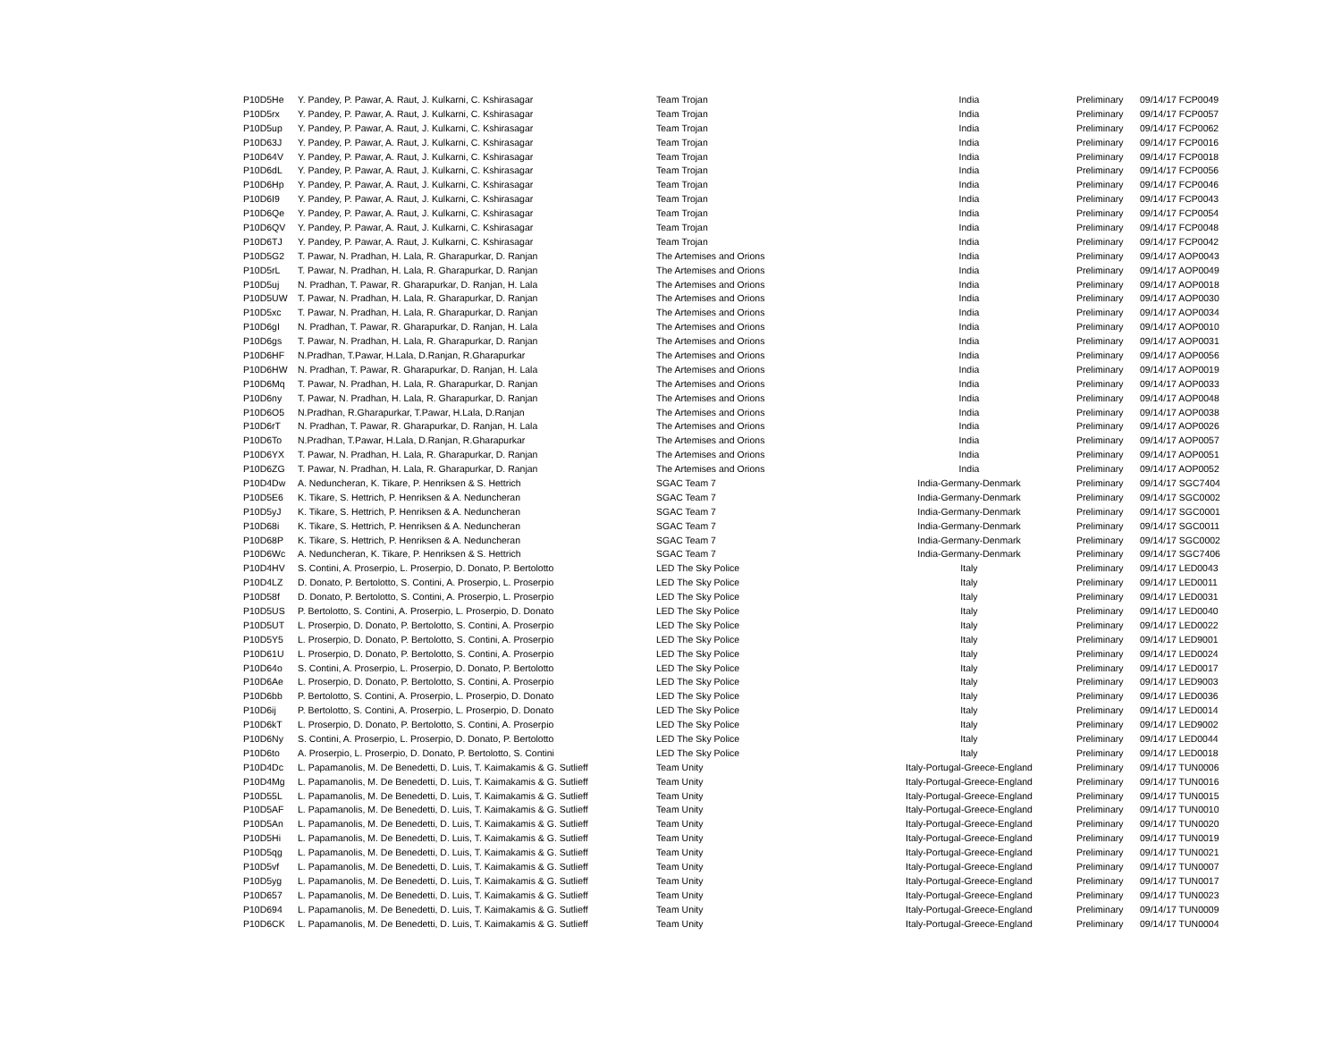| P10D5He | Y. Pandey, P. Pawar, A. Raut, J. Kulkarni, C. Kshirasagar | Team Trojan | India | Preliminary | 09/14/17 FCP0049 |
| P10D5rx | Y. Pandey, P. Pawar, A. Raut, J. Kulkarni, C. Kshirasagar | Team Trojan | India | Preliminary | 09/14/17 FCP0057 |
| P10D5up | Y. Pandey, P. Pawar, A. Raut, J. Kulkarni, C. Kshirasagar | Team Trojan | India | Preliminary | 09/14/17 FCP0062 |
| P10D63J | Y. Pandey, P. Pawar, A. Raut, J. Kulkarni, C. Kshirasagar | Team Trojan | India | Preliminary | 09/14/17 FCP0016 |
| P10D64V | Y. Pandey, P. Pawar, A. Raut, J. Kulkarni, C. Kshirasagar | Team Trojan | India | Preliminary | 09/14/17 FCP0018 |
| P10D6dL | Y. Pandey, P. Pawar, A. Raut, J. Kulkarni, C. Kshirasagar | Team Trojan | India | Preliminary | 09/14/17 FCP0056 |
| P10D6Hp | Y. Pandey, P. Pawar, A. Raut, J. Kulkarni, C. Kshirasagar | Team Trojan | India | Preliminary | 09/14/17 FCP0046 |
| P10D6I9 | Y. Pandey, P. Pawar, A. Raut, J. Kulkarni, C. Kshirasagar | Team Trojan | India | Preliminary | 09/14/17 FCP0043 |
| P10D6Qe | Y. Pandey, P. Pawar, A. Raut, J. Kulkarni, C. Kshirasagar | Team Trojan | India | Preliminary | 09/14/17 FCP0054 |
| P10D6QV | Y. Pandey, P. Pawar, A. Raut, J. Kulkarni, C. Kshirasagar | Team Trojan | India | Preliminary | 09/14/17 FCP0048 |
| P10D6TJ | Y. Pandey, P. Pawar, A. Raut, J. Kulkarni, C. Kshirasagar | Team Trojan | India | Preliminary | 09/14/17 FCP0042 |
| P10D5G2 | T. Pawar, N. Pradhan, H. Lala, R. Gharapurkar, D. Ranjan | The Artemises and Orions | India | Preliminary | 09/14/17 AOP0043 |
| P10D5rL | T. Pawar, N. Pradhan, H. Lala, R. Gharapurkar, D. Ranjan | The Artemises and Orions | India | Preliminary | 09/14/17 AOP0049 |
| P10D5uj | N. Pradhan, T. Pawar, R. Gharapurkar, D. Ranjan, H. Lala | The Artemises and Orions | India | Preliminary | 09/14/17 AOP0018 |
| P10D5UW | T. Pawar, N. Pradhan, H. Lala, R. Gharapurkar, D. Ranjan | The Artemises and Orions | India | Preliminary | 09/14/17 AOP0030 |
| P10D5xc | T. Pawar, N. Pradhan, H. Lala, R. Gharapurkar, D. Ranjan | The Artemises and Orions | India | Preliminary | 09/14/17 AOP0034 |
| P10D6gI | N. Pradhan, T. Pawar, R. Gharapurkar, D. Ranjan, H. Lala | The Artemises and Orions | India | Preliminary | 09/14/17 AOP0010 |
| P10D6gs | T. Pawar, N. Pradhan, H. Lala, R. Gharapurkar, D. Ranjan | The Artemises and Orions | India | Preliminary | 09/14/17 AOP0031 |
| P10D6HF | N.Pradhan, T.Pawar, H.Lala, D.Ranjan, R.Gharapurkar | The Artemises and Orions | India | Preliminary | 09/14/17 AOP0056 |
| P10D6HW | N. Pradhan, T. Pawar, R. Gharapurkar, D. Ranjan, H. Lala | The Artemises and Orions | India | Preliminary | 09/14/17 AOP0019 |
| P10D6Mq | T. Pawar, N. Pradhan, H. Lala, R. Gharapurkar, D. Ranjan | The Artemises and Orions | India | Preliminary | 09/14/17 AOP0033 |
| P10D6ny | T. Pawar, N. Pradhan, H. Lala, R. Gharapurkar, D. Ranjan | The Artemises and Orions | India | Preliminary | 09/14/17 AOP0048 |
| P10D6O5 | N.Pradhan, R.Gharapurkar, T.Pawar, H.Lala, D.Ranjan | The Artemises and Orions | India | Preliminary | 09/14/17 AOP0038 |
| P10D6rT | N. Pradhan, T. Pawar, R. Gharapurkar, D. Ranjan, H. Lala | The Artemises and Orions | India | Preliminary | 09/14/17 AOP0026 |
| P10D6To | N.Pradhan, T.Pawar, H.Lala, D.Ranjan, R.Gharapurkar | The Artemises and Orions | India | Preliminary | 09/14/17 AOP0057 |
| P10D6YX | T. Pawar, N. Pradhan, H. Lala, R. Gharapurkar, D. Ranjan | The Artemises and Orions | India | Preliminary | 09/14/17 AOP0051 |
| P10D6ZG | T. Pawar, N. Pradhan, H. Lala, R. Gharapurkar, D. Ranjan | The Artemises and Orions | India | Preliminary | 09/14/17 AOP0052 |
| P10D4Dw | A. Neduncheran, K. Tikare, P. Henriksen & S. Hettrich | SGAC Team 7 | India-Germany-Denmark | Preliminary | 09/14/17 SGC7404 |
| P10D5E6 | K. Tikare, S. Hettrich, P. Henriksen & A. Neduncheran | SGAC Team 7 | India-Germany-Denmark | Preliminary | 09/14/17 SGC0002 |
| P10D5yJ | K. Tikare, S. Hettrich, P. Henriksen & A. Neduncheran | SGAC Team 7 | India-Germany-Denmark | Preliminary | 09/14/17 SGC0001 |
| P10D68i | K. Tikare, S. Hettrich, P. Henriksen & A. Neduncheran | SGAC Team 7 | India-Germany-Denmark | Preliminary | 09/14/17 SGC0011 |
| P10D68P | K. Tikare, S. Hettrich, P. Henriksen & A. Neduncheran | SGAC Team 7 | India-Germany-Denmark | Preliminary | 09/14/17 SGC0002 |
| P10D6Wc | A. Neduncheran, K. Tikare, P. Henriksen & S. Hettrich | SGAC Team 7 | India-Germany-Denmark | Preliminary | 09/14/17 SGC7406 |
| P10D4HV | S. Contini, A. Proserpio, L. Proserpio, D. Donato, P. Bertolotto | LED The Sky Police | Italy | Preliminary | 09/14/17 LED0043 |
| P10D4LZ | D. Donato, P. Bertolotto, S. Contini, A. Proserpio, L. Proserpio | LED The Sky Police | Italy | Preliminary | 09/14/17 LED0011 |
| P10D58f | D. Donato, P. Bertolotto, S. Contini, A. Proserpio, L. Proserpio | LED The Sky Police | Italy | Preliminary | 09/14/17 LED0031 |
| P10D5US | P. Bertolotto, S. Contini, A. Proserpio, L. Proserpio, D. Donato | LED The Sky Police | Italy | Preliminary | 09/14/17 LED0040 |
| P10D5UT | L. Proserpio, D. Donato, P. Bertolotto, S. Contini, A. Proserpio | LED The Sky Police | Italy | Preliminary | 09/14/17 LED0022 |
| P10D5Y5 | L. Proserpio, D. Donato, P. Bertolotto, S. Contini, A. Proserpio | LED The Sky Police | Italy | Preliminary | 09/14/17 LED9001 |
| P10D61U | L. Proserpio, D. Donato, P. Bertolotto, S. Contini, A. Proserpio | LED The Sky Police | Italy | Preliminary | 09/14/17 LED0024 |
| P10D64o | S. Contini, A. Proserpio, L. Proserpio, D. Donato, P. Bertolotto | LED The Sky Police | Italy | Preliminary | 09/14/17 LED0017 |
| P10D6Ae | L. Proserpio, D. Donato, P. Bertolotto, S. Contini, A. Proserpio | LED The Sky Police | Italy | Preliminary | 09/14/17 LED9003 |
| P10D6bb | P. Bertolotto, S. Contini, A. Proserpio, L. Proserpio, D. Donato | LED The Sky Police | Italy | Preliminary | 09/14/17 LED0036 |
| P10D6ij | P. Bertolotto, S. Contini, A. Proserpio, L. Proserpio, D. Donato | LED The Sky Police | Italy | Preliminary | 09/14/17 LED0014 |
| P10D6kT | L. Proserpio, D. Donato, P. Bertolotto, S. Contini, A. Proserpio | LED The Sky Police | Italy | Preliminary | 09/14/17 LED9002 |
| P10D6Ny | S. Contini, A. Proserpio, L. Proserpio, D. Donato, P. Bertolotto | LED The Sky Police | Italy | Preliminary | 09/14/17 LED0044 |
| P10D6to | A. Proserpio, L. Proserpio, D. Donato, P. Bertolotto, S. Contini | LED The Sky Police | Italy | Preliminary | 09/14/17 LED0018 |
| P10D4Dc | L. Papamanolis, M. De Benedetti, D. Luis, T. Kaimakamis & G. Sutlieff | Team Unity | Italy-Portugal-Greece-England | Preliminary | 09/14/17 TUN0006 |
| P10D4Mg | L. Papamanolis, M. De Benedetti, D. Luis, T. Kaimakamis & G. Sutlieff | Team Unity | Italy-Portugal-Greece-England | Preliminary | 09/14/17 TUN0016 |
| P10D55L | L. Papamanolis, M. De Benedetti, D. Luis, T. Kaimakamis & G. Sutlieff | Team Unity | Italy-Portugal-Greece-England | Preliminary | 09/14/17 TUN0015 |
| P10D5AF | L. Papamanolis, M. De Benedetti, D. Luis, T. Kaimakamis & G. Sutlieff | Team Unity | Italy-Portugal-Greece-England | Preliminary | 09/14/17 TUN0010 |
| P10D5An | L. Papamanolis, M. De Benedetti, D. Luis, T. Kaimakamis & G. Sutlieff | Team Unity | Italy-Portugal-Greece-England | Preliminary | 09/14/17 TUN0020 |
| P10D5Hi | L. Papamanolis, M. De Benedetti, D. Luis, T. Kaimakamis & G. Sutlieff | Team Unity | Italy-Portugal-Greece-England | Preliminary | 09/14/17 TUN0019 |
| P10D5qg | L. Papamanolis, M. De Benedetti, D. Luis, T. Kaimakamis & G. Sutlieff | Team Unity | Italy-Portugal-Greece-England | Preliminary | 09/14/17 TUN0021 |
| P10D5vf | L. Papamanolis, M. De Benedetti, D. Luis, T. Kaimakamis & G. Sutlieff | Team Unity | Italy-Portugal-Greece-England | Preliminary | 09/14/17 TUN0007 |
| P10D5yg | L. Papamanolis, M. De Benedetti, D. Luis, T. Kaimakamis & G. Sutlieff | Team Unity | Italy-Portugal-Greece-England | Preliminary | 09/14/17 TUN0017 |
| P10D657 | L. Papamanolis, M. De Benedetti, D. Luis, T. Kaimakamis & G. Sutlieff | Team Unity | Italy-Portugal-Greece-England | Preliminary | 09/14/17 TUN0023 |
| P10D694 | L. Papamanolis, M. De Benedetti, D. Luis, T. Kaimakamis & G. Sutlieff | Team Unity | Italy-Portugal-Greece-England | Preliminary | 09/14/17 TUN0009 |
| P10D6CK | L. Papamanolis, M. De Benedetti, D. Luis, T. Kaimakamis & G. Sutlieff | Team Unity | Italy-Portugal-Greece-England | Preliminary | 09/14/17 TUN0004 |